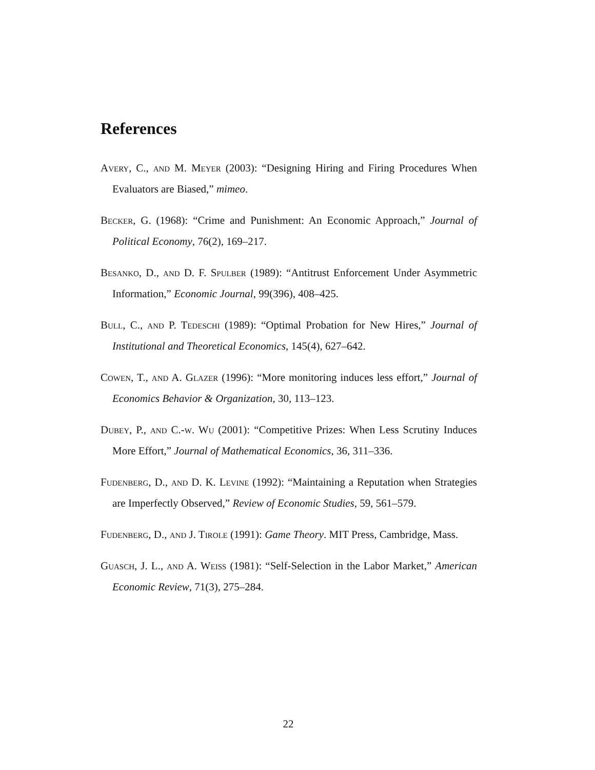References
Avery, C., and M. Meyer (2003): “Designing Hiring and Firing Procedures When Evaluators are Biased,” mimeo.
Becker, G. (1968): “Crime and Punishment: An Economic Approach,” Journal of Political Economy, 76(2), 169–217.
Besanko, D., and D. F. Spulber (1989): “Antitrust Enforcement Under Asymmetric Information,” Economic Journal, 99(396), 408–425.
Bull, C., and P. Tedeschi (1989): “Optimal Probation for New Hires,” Journal of Institutional and Theoretical Economics, 145(4), 627–642.
Cowen, T., and A. Glazer (1996): “More monitoring induces less effort,” Journal of Economics Behavior & Organization, 30, 113–123.
Dubey, P., and C.-w. Wu (2001): “Competitive Prizes: When Less Scrutiny Induces More Effort,” Journal of Mathematical Economics, 36, 311–336.
Fudenberg, D., and D. K. Levine (1992): “Maintaining a Reputation when Strategies are Imperfectly Observed,” Review of Economic Studies, 59, 561–579.
Fudenberg, D., and J. Tirole (1991): Game Theory. MIT Press, Cambridge, Mass.
Guasch, J. L., and A. Weiss (1981): “Self-Selection in the Labor Market,” American Economic Review, 71(3), 275–284.
22